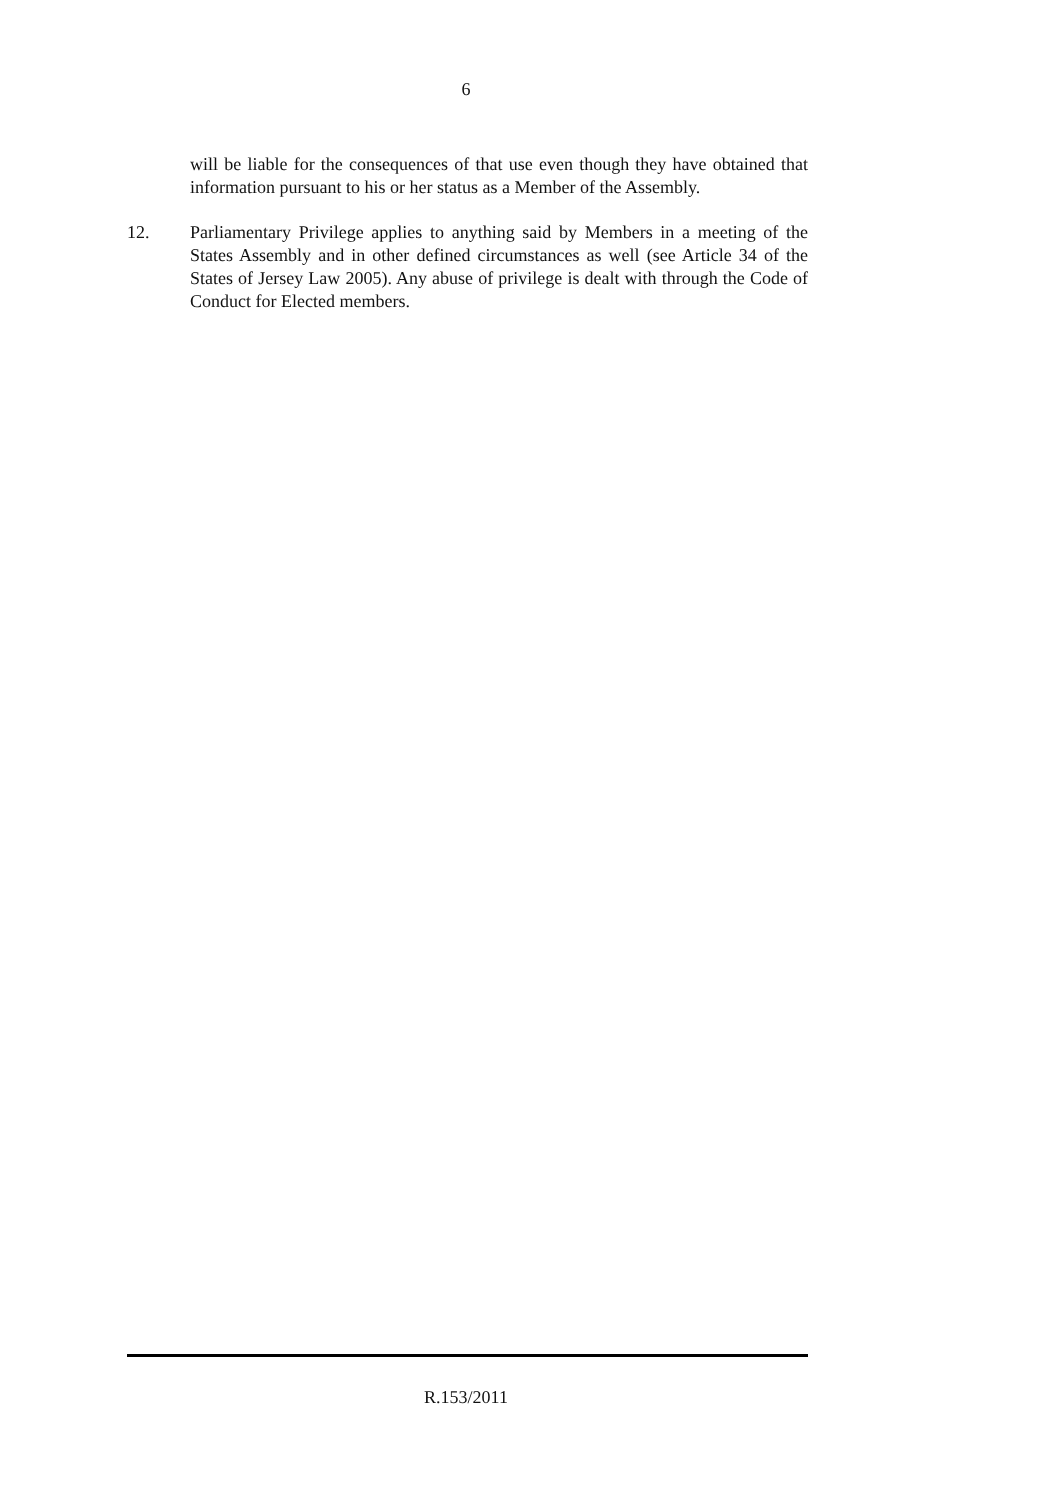6
will be liable for the consequences of that use even though they have obtained that information pursuant to his or her status as a Member of the Assembly.
12. Parliamentary Privilege applies to anything said by Members in a meeting of the States Assembly and in other defined circumstances as well (see Article 34 of the States of Jersey Law 2005). Any abuse of privilege is dealt with through the Code of Conduct for Elected members.
R.153/2011